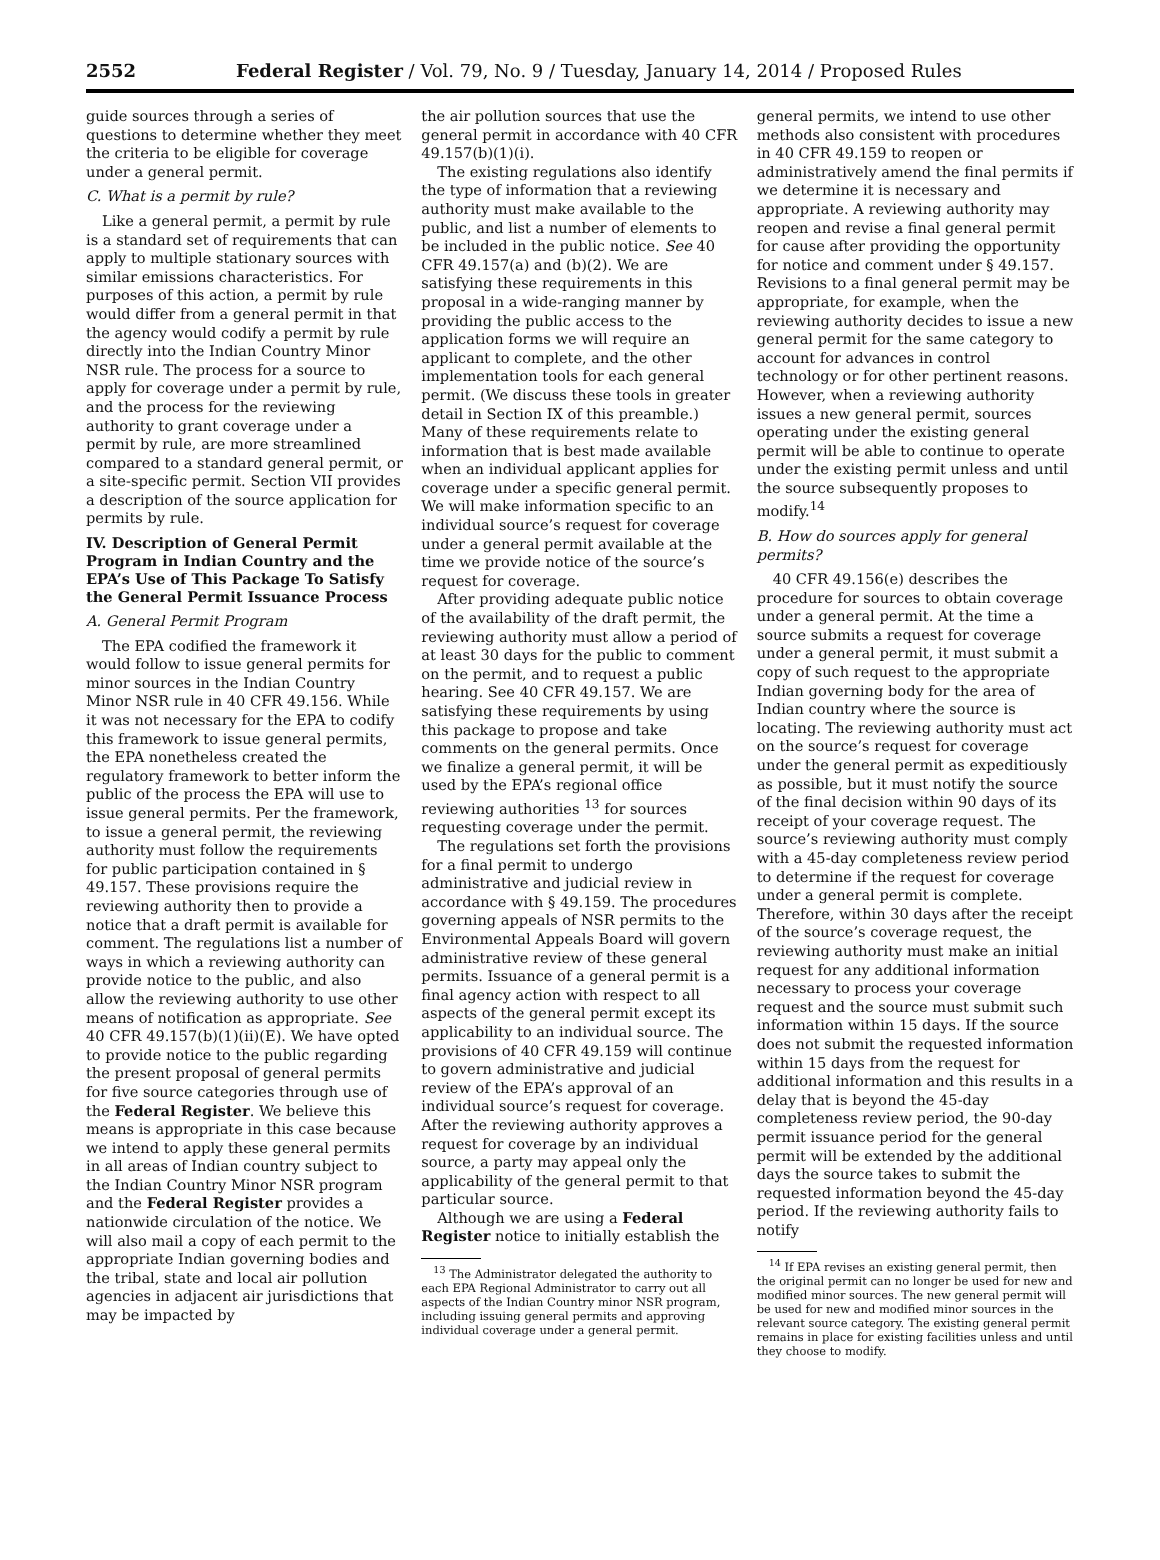2552 Federal Register / Vol. 79, No. 9 / Tuesday, January 14, 2014 / Proposed Rules
guide sources through a series of questions to determine whether they meet the criteria to be eligible for coverage under a general permit.
C. What is a permit by rule?
Like a general permit, a permit by rule is a standard set of requirements that can apply to multiple stationary sources with similar emissions characteristics. For purposes of this action, a permit by rule would differ from a general permit in that the agency would codify a permit by rule directly into the Indian Country Minor NSR rule. The process for a source to apply for coverage under a permit by rule, and the process for the reviewing authority to grant coverage under a permit by rule, are more streamlined compared to a standard general permit, or a site-specific permit. Section VII provides a description of the source application for permits by rule.
IV. Description of General Permit Program in Indian Country and the EPA’s Use of This Package To Satisfy the General Permit Issuance Process
A. General Permit Program
The EPA codified the framework it would follow to issue general permits for minor sources in the Indian Country Minor NSR rule in 40 CFR 49.156. While it was not necessary for the EPA to codify this framework to issue general permits, the EPA nonetheless created the regulatory framework to better inform the public of the process the EPA will use to issue general permits. Per the framework, to issue a general permit, the reviewing authority must follow the requirements for public participation contained in § 49.157. These provisions require the reviewing authority then to provide a notice that a draft permit is available for comment. The regulations list a number of ways in which a reviewing authority can provide notice to the public, and also allow the reviewing authority to use other means of notification as appropriate. See 40 CFR 49.157(b)(1)(ii)(E). We have opted to provide notice to the public regarding the present proposal of general permits for five source categories through use of the Federal Register. We believe this means is appropriate in this case because we intend to apply these general permits in all areas of Indian country subject to the Indian Country Minor NSR program and the Federal Register provides a nationwide circulation of the notice. We will also mail a copy of each permit to the appropriate Indian governing bodies and the tribal, state and local air pollution agencies in adjacent air jurisdictions that may be impacted by
the air pollution sources that use the general permit in accordance with 40 CFR 49.157(b)(1)(i).
The existing regulations also identify the type of information that a reviewing authority must make available to the public, and list a number of elements to be included in the public notice. See 40 CFR 49.157(a) and (b)(2). We are satisfying these requirements in this proposal in a wide-ranging manner by providing the public access to the application forms we will require an applicant to complete, and the other implementation tools for each general permit. (We discuss these tools in greater detail in Section IX of this preamble.) Many of these requirements relate to information that is best made available when an individual applicant applies for coverage under a specific general permit. We will make information specific to an individual source’s request for coverage under a general permit available at the time we provide notice of the source’s request for coverage.
After providing adequate public notice of the availability of the draft permit, the reviewing authority must allow a period of at least 30 days for the public to comment on the permit, and to request a public hearing. See 40 CFR 49.157. We are satisfying these requirements by using this package to propose and take comments on the general permits. Once we finalize a general permit, it will be used by the EPA’s regional office reviewing authorities <sup>13</sup> for sources requesting coverage under the permit.
The regulations set forth the provisions for a final permit to undergo administrative and judicial review in accordance with § 49.159. The procedures governing appeals of NSR permits to the Environmental Appeals Board will govern administrative review of these general permits. Issuance of a general permit is a final agency action with respect to all aspects of the general permit except its applicability to an individual source. The provisions of 40 CFR 49.159 will continue to govern administrative and judicial review of the EPA’s approval of an individual source’s request for coverage. After the reviewing authority approves a request for coverage by an individual source, a party may appeal only the applicability of the general permit to that particular source.
Although we are using a Federal Register notice to initially establish the
<sup>13</sup> The Administrator delegated the authority to each EPA Regional Administrator to carry out all aspects of the Indian Country minor NSR program, including issuing general permits and approving individual coverage under a general permit.
general permits, we intend to use other methods also consistent with procedures in 40 CFR 49.159 to reopen or administratively amend the final permits if we determine it is necessary and appropriate. A reviewing authority may reopen and revise a final general permit for cause after providing the opportunity for notice and comment under § 49.157. Revisions to a final general permit may be appropriate, for example, when the reviewing authority decides to issue a new general permit for the same category to account for advances in control technology or for other pertinent reasons. However, when a reviewing authority issues a new general permit, sources operating under the existing general permit will be able to continue to operate under the existing permit unless and until the source subsequently proposes to modify.<sup>14</sup>
B. How do sources apply for general permits?
40 CFR 49.156(e) describes the procedure for sources to obtain coverage under a general permit. At the time a source submits a request for coverage under a general permit, it must submit a copy of such request to the appropriate Indian governing body for the area of Indian country where the source is locating. The reviewing authority must act on the source’s request for coverage under the general permit as expeditiously as possible, but it must notify the source of the final decision within 90 days of its receipt of your coverage request. The source’s reviewing authority must comply with a 45-day completeness review period to determine if the request for coverage under a general permit is complete. Therefore, within 30 days after the receipt of the source’s coverage request, the reviewing authority must make an initial request for any additional information necessary to process your coverage request and the source must submit such information within 15 days. If the source does not submit the requested information within 15 days from the request for additional information and this results in a delay that is beyond the 45-day completeness review period, the 90-day permit issuance period for the general permit will be extended by the additional days the source takes to submit the requested information beyond the 45-day period. If the reviewing authority fails to notify
<sup>14</sup> If EPA revises an existing general permit, then the original permit can no longer be used for new and modified minor sources. The new general permit will be used for new and modified minor sources in the relevant source category. The existing general permit remains in place for existing facilities unless and until they choose to modify.